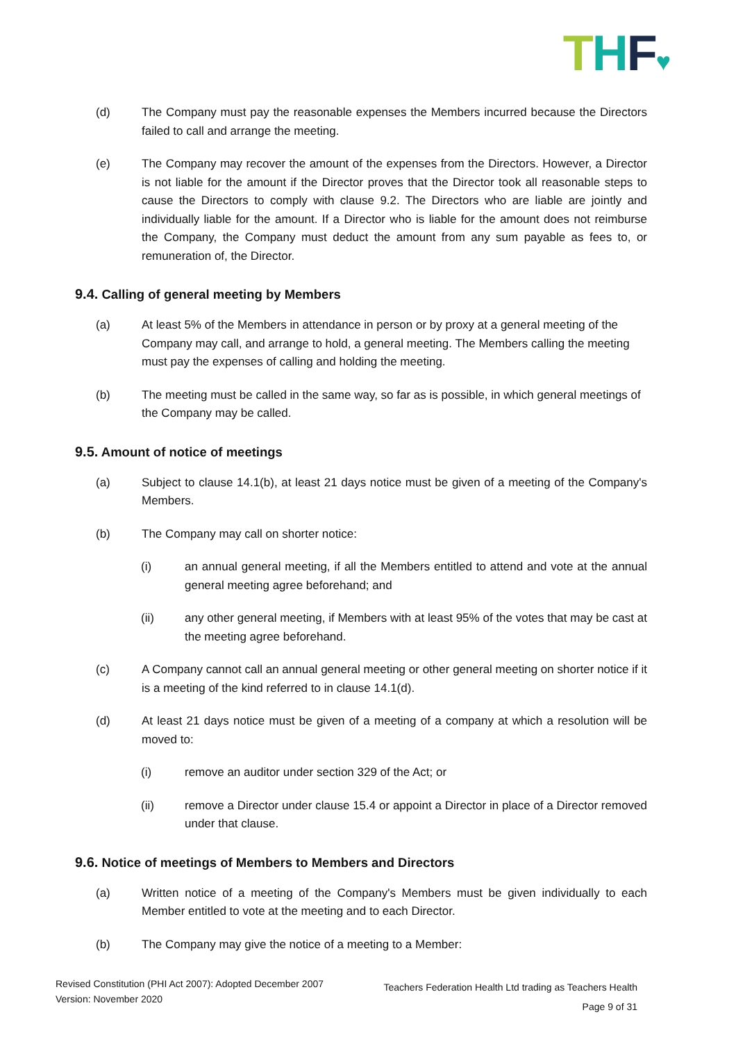THF♥
(d) The Company must pay the reasonable expenses the Members incurred because the Directors failed to call and arrange the meeting.
(e) The Company may recover the amount of the expenses from the Directors. However, a Director is not liable for the amount if the Director proves that the Director took all reasonable steps to cause the Directors to comply with clause 9.2. The Directors who are liable are jointly and individually liable for the amount. If a Director who is liable for the amount does not reimburse the Company, the Company must deduct the amount from any sum payable as fees to, or remuneration of, the Director.
9.4. Calling of general meeting by Members
(a) At least 5% of the Members in attendance in person or by proxy at a general meeting of the Company may call, and arrange to hold, a general meeting. The Members calling the meeting must pay the expenses of calling and holding the meeting.
(b) The meeting must be called in the same way, so far as is possible, in which general meetings of the Company may be called.
9.5. Amount of notice of meetings
(a) Subject to clause 14.1(b), at least 21 days notice must be given of a meeting of the Company's Members.
(b) The Company may call on shorter notice:
(i) an annual general meeting, if all the Members entitled to attend and vote at the annual general meeting agree beforehand; and
(ii) any other general meeting, if Members with at least 95% of the votes that may be cast at the meeting agree beforehand.
(c) A Company cannot call an annual general meeting or other general meeting on shorter notice if it is a meeting of the kind referred to in clause 14.1(d).
(d) At least 21 days notice must be given of a meeting of a company at which a resolution will be moved to:
(i) remove an auditor under section 329 of the Act; or
(ii) remove a Director under clause 15.4 or appoint a Director in place of a Director removed under that clause.
9.6. Notice of meetings of Members to Members and Directors
(a) Written notice of a meeting of the Company's Members must be given individually to each Member entitled to vote at the meeting and to each Director.
(b) The Company may give the notice of a meeting to a Member:
Revised Constitution (PHI Act 2007): Adopted December 2007
Version: November 2020
Teachers Federation Health Ltd trading as Teachers Health
Page 9 of 31